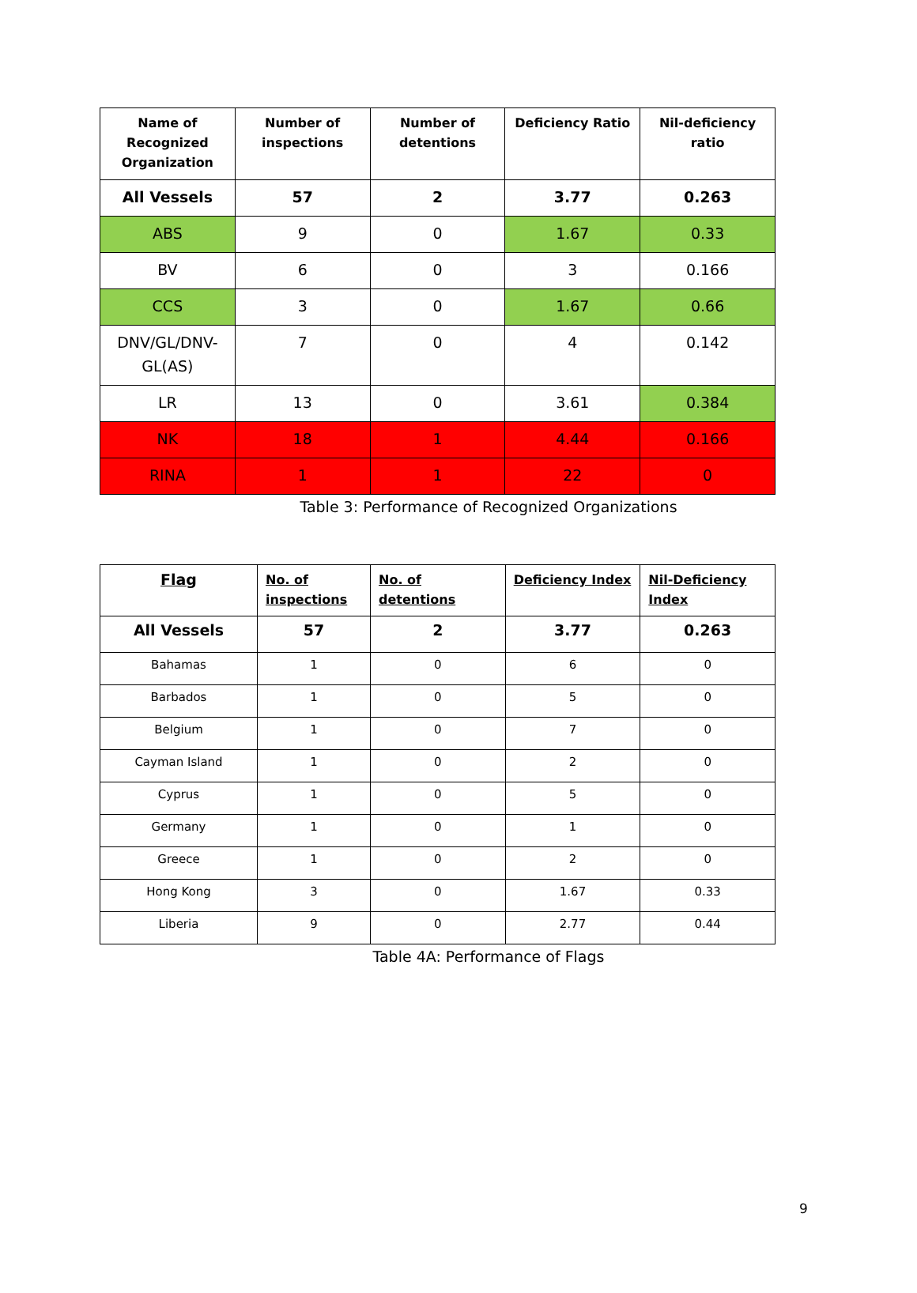| Name of Recognized Organization | Number of inspections | Number of detentions | Deficiency Ratio | Nil-deficiency ratio |
| --- | --- | --- | --- | --- |
| All Vessels | 57 | 2 | 3.77 | 0.263 |
| ABS | 9 | 0 | 1.67 | 0.33 |
| BV | 6 | 0 | 3 | 0.166 |
| CCS | 3 | 0 | 1.67 | 0.66 |
| DNV/GL/DNV-GL(AS) | 7 | 0 | 4 | 0.142 |
| LR | 13 | 0 | 3.61 | 0.384 |
| NK | 18 | 1 | 4.44 | 0.166 |
| RINA | 1 | 1 | 22 | 0 |
Table 3: Performance of Recognized Organizations
| Flag | No. of inspections | No. of detentions | Deficiency Index | Nil-Deficiency Index |
| --- | --- | --- | --- | --- |
| All Vessels | 57 | 2 | 3.77 | 0.263 |
| Bahamas | 1 | 0 | 6 | 0 |
| Barbados | 1 | 0 | 5 | 0 |
| Belgium | 1 | 0 | 7 | 0 |
| Cayman Island | 1 | 0 | 2 | 0 |
| Cyprus | 1 | 0 | 5 | 0 |
| Germany | 1 | 0 | 1 | 0 |
| Greece | 1 | 0 | 2 | 0 |
| Hong Kong | 3 | 0 | 1.67 | 0.33 |
| Liberia | 9 | 0 | 2.77 | 0.44 |
Table 4A: Performance of Flags
9